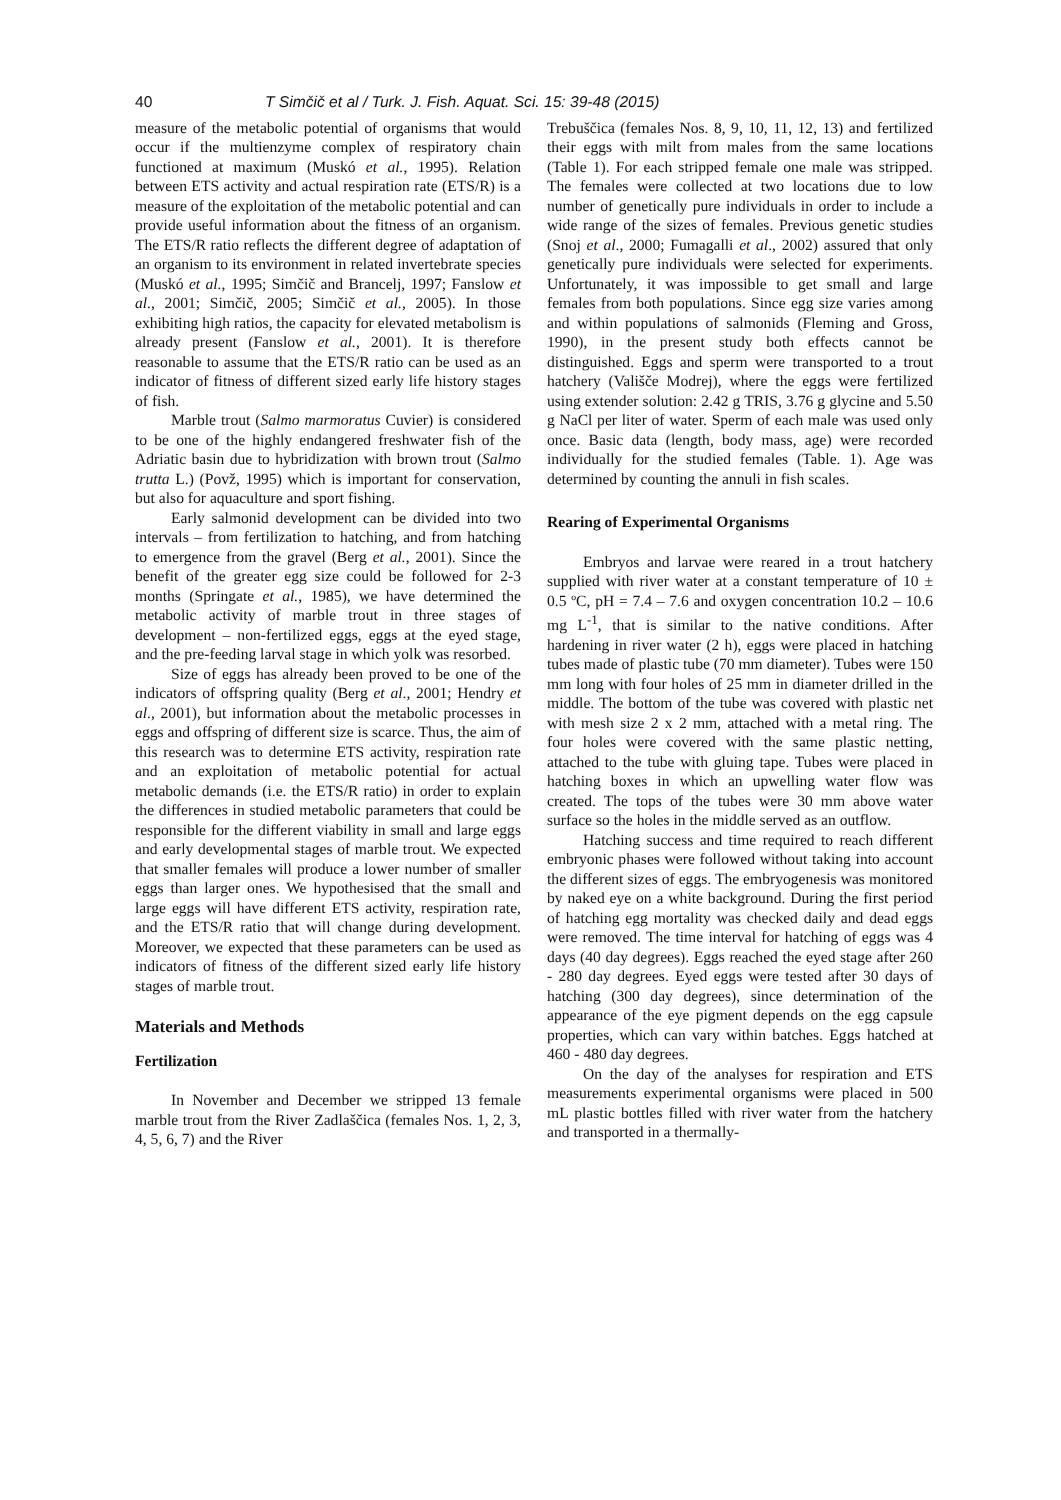40 T Simčič et al / Turk. J. Fish. Aquat. Sci. 15: 39-48 (2015)
measure of the metabolic potential of organisms that would occur if the multienzyme complex of respiratory chain functioned at maximum (Muskó et al., 1995). Relation between ETS activity and actual respiration rate (ETS/R) is a measure of the exploitation of the metabolic potential and can provide useful information about the fitness of an organism. The ETS/R ratio reflects the different degree of adaptation of an organism to its environment in related invertebrate species (Muskó et al., 1995; Simčič and Brancelj, 1997; Fanslow et al., 2001; Simčič, 2005; Simčič et al., 2005). In those exhibiting high ratios, the capacity for elevated metabolism is already present (Fanslow et al., 2001). It is therefore reasonable to assume that the ETS/R ratio can be used as an indicator of fitness of different sized early life history stages of fish.
Marble trout (Salmo marmoratus Cuvier) is considered to be one of the highly endangered freshwater fish of the Adriatic basin due to hybridization with brown trout (Salmo trutta L.) (Povž, 1995) which is important for conservation, but also for aquaculture and sport fishing.
Early salmonid development can be divided into two intervals – from fertilization to hatching, and from hatching to emergence from the gravel (Berg et al., 2001). Since the benefit of the greater egg size could be followed for 2-3 months (Springate et al., 1985), we have determined the metabolic activity of marble trout in three stages of development – non-fertilized eggs, eggs at the eyed stage, and the pre-feeding larval stage in which yolk was resorbed.
Size of eggs has already been proved to be one of the indicators of offspring quality (Berg et al., 2001; Hendry et al., 2001), but information about the metabolic processes in eggs and offspring of different size is scarce. Thus, the aim of this research was to determine ETS activity, respiration rate and an exploitation of metabolic potential for actual metabolic demands (i.e. the ETS/R ratio) in order to explain the differences in studied metabolic parameters that could be responsible for the different viability in small and large eggs and early developmental stages of marble trout. We expected that smaller females will produce a lower number of smaller eggs than larger ones. We hypothesised that the small and large eggs will have different ETS activity, respiration rate, and the ETS/R ratio that will change during development. Moreover, we expected that these parameters can be used as indicators of fitness of the different sized early life history stages of marble trout.
Materials and Methods
Fertilization
In November and December we stripped 13 female marble trout from the River Zadlaščica (females Nos. 1, 2, 3, 4, 5, 6, 7) and the River
Trebuščica (females Nos. 8, 9, 10, 11, 12, 13) and fertilized their eggs with milt from males from the same locations (Table 1). For each stripped female one male was stripped. The females were collected at two locations due to low number of genetically pure individuals in order to include a wide range of the sizes of females. Previous genetic studies (Snoj et al., 2000; Fumagalli et al., 2002) assured that only genetically pure individuals were selected for experiments. Unfortunately, it was impossible to get small and large females from both populations. Since egg size varies among and within populations of salmonids (Fleming and Gross, 1990), in the present study both effects cannot be distinguished. Eggs and sperm were transported to a trout hatchery (Vališče Modrej), where the eggs were fertilized using extender solution: 2.42 g TRIS, 3.76 g glycine and 5.50 g NaCl per liter of water. Sperm of each male was used only once. Basic data (length, body mass, age) were recorded individually for the studied females (Table. 1). Age was determined by counting the annuli in fish scales.
Rearing of Experimental Organisms
Embryos and larvae were reared in a trout hatchery supplied with river water at a constant temperature of 10 ± 0.5 ºC, pH = 7.4 – 7.6 and oxygen concentration 10.2 – 10.6 mg L<sup>-1</sup>, that is similar to the native conditions. After hardening in river water (2 h), eggs were placed in hatching tubes made of plastic tube (70 mm diameter). Tubes were 150 mm long with four holes of 25 mm in diameter drilled in the middle. The bottom of the tube was covered with plastic net with mesh size 2 x 2 mm, attached with a metal ring. The four holes were covered with the same plastic netting, attached to the tube with gluing tape. Tubes were placed in hatching boxes in which an upwelling water flow was created. The tops of the tubes were 30 mm above water surface so the holes in the middle served as an outflow.
Hatching success and time required to reach different embryonic phases were followed without taking into account the different sizes of eggs. The embryogenesis was monitored by naked eye on a white background. During the first period of hatching egg mortality was checked daily and dead eggs were removed. The time interval for hatching of eggs was 4 days (40 day degrees). Eggs reached the eyed stage after 260 - 280 day degrees. Eyed eggs were tested after 30 days of hatching (300 day degrees), since determination of the appearance of the eye pigment depends on the egg capsule properties, which can vary within batches. Eggs hatched at 460 - 480 day degrees.
On the day of the analyses for respiration and ETS measurements experimental organisms were placed in 500 mL plastic bottles filled with river water from the hatchery and transported in a thermally-